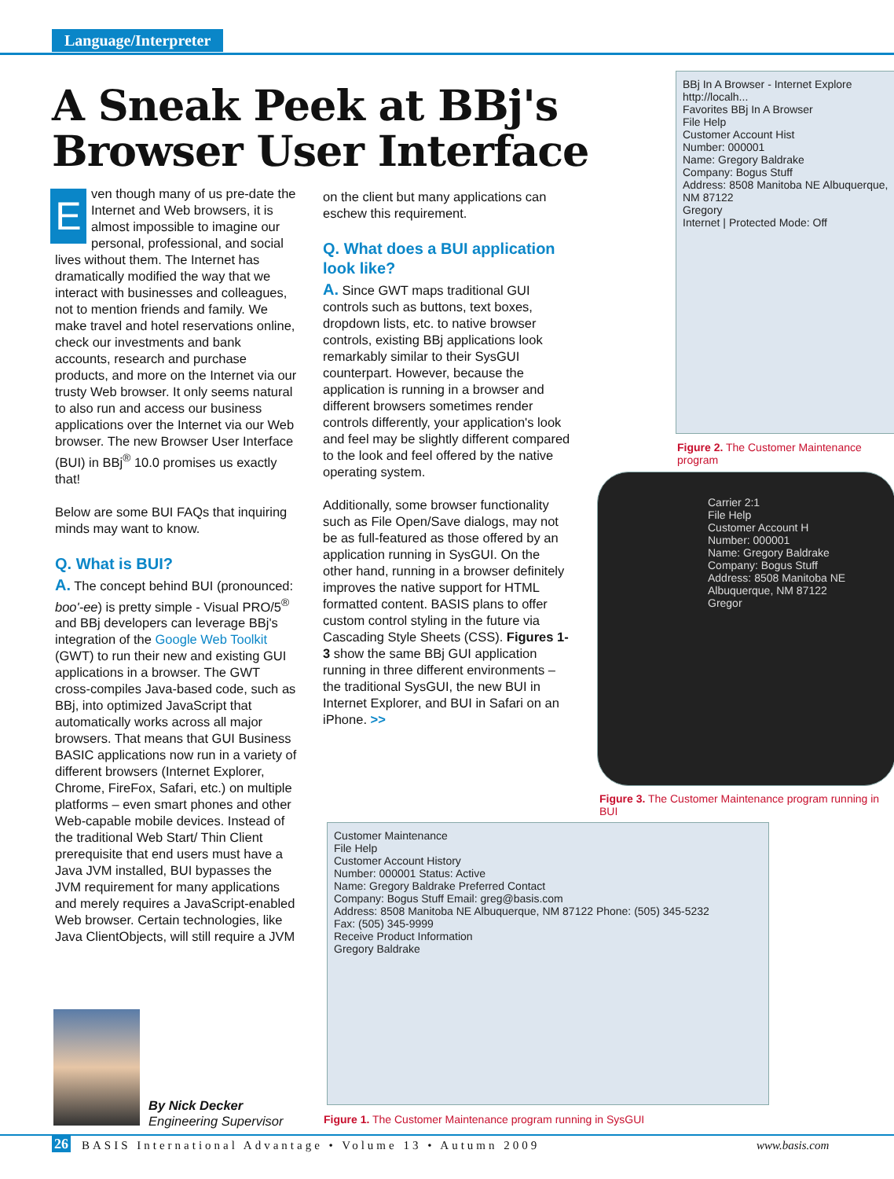Language/Interpreter
A Sneak Peek at BBj's
Browser User Interface
Even though many of us pre-date the Internet and Web browsers, it is almost impossible to imagine our personal, professional, and social lives without them. The Internet has dramatically modified the way that we interact with businesses and colleagues, not to mention friends and family. We make travel and hotel reservations online, check our investments and bank accounts, research and purchase products, and more on the Internet via our trusty Web browser. It only seems natural to also run and access our business applications over the Internet via our Web browser. The new Browser User Interface (BUI) in BBj<sup>®</sup> 10.0 promises us exactly that!
Below are some BUI FAQs that inquiring minds may want to know.
Q. What is BUI?
A. The concept behind BUI (pronounced: boo'-ee) is pretty simple - Visual PRO/5<sup>®</sup> and BBj developers can leverage BBj's integration of the Google Web Toolkit (GWT) to run their new and existing GUI applications in a browser. The GWT cross-compiles Java-based code, such as BBj, into optimized JavaScript that automatically works across all major browsers. That means that GUI Business BASIC applications now run in a variety of different browsers (Internet Explorer, Chrome, FireFox, Safari, etc.) on multiple platforms – even smart phones and other Web-capable mobile devices. Instead of the traditional Web Start/ Thin Client prerequisite that end users must have a Java JVM installed, BUI bypasses the JVM requirement for many applications and merely requires a JavaScript-enabled Web browser. Certain technologies, like Java ClientObjects, will still require a JVM
on the client but many applications can eschew this requirement.
Q. What does a BUI application look like?
A. Since GWT maps traditional GUI controls such as buttons, text boxes, dropdown lists, etc. to native browser controls, existing BBj applications look remarkably similar to their SysGUI counterpart. However, because the application is running in a browser and different browsers sometimes render controls differently, your application's look and feel may be slightly different compared to the look and feel offered by the native operating system.
Additionally, some browser functionality such as File Open/Save dialogs, may not be as full-featured as those offered by an application running in SysGUI. On the other hand, running in a browser definitely improves the native support for HTML formatted content. BASIS plans to offer custom control styling in the future via Cascading Style Sheets (CSS). Figures 1-3 show the same BBj GUI application running in three different environments – the traditional SysGUI, the new BUI in Internet Explorer, and BUI in Safari on an iPhone. >>
BBj In A Browser - Internet Explore
http://localh...
Favorites BBj In A Browser
File Help
Customer Account Hist
Number: 000001
Name: Gregory Baldrake
Company: Bogus Stuff
Address: 8508 Manitoba NE Albuquerque, NM 87122
Gregory
Internet | Protected Mode: Off
Figure 2. The Customer Maintenance program
Carrier 2:1
File Help
Customer Account H
Number: 000001
Name: Gregory Baldrake
Company: Bogus Stuff
Address: 8508 Manitoba NE Albuquerque, NM 87122
Gregor
Figure 3. The Customer Maintenance program running in BUI
Customer Maintenance
File Help
Customer Account History
Number: 000001 Status: Active
Name: Gregory Baldrake Preferred Contact
Company: Bogus Stuff Email: greg@basis.com
Address: 8508 Manitoba NE Albuquerque, NM 87122 Phone: (505) 345-5232
Fax: (505) 345-9999
Receive Product Information
Gregory Baldrake
Figure 1. The Customer Maintenance program running in SysGUI
By Nick Decker
Engineering Supervisor
26
BASIS International Advantage • Volume 13 • Autumn 2009
www.basis.com